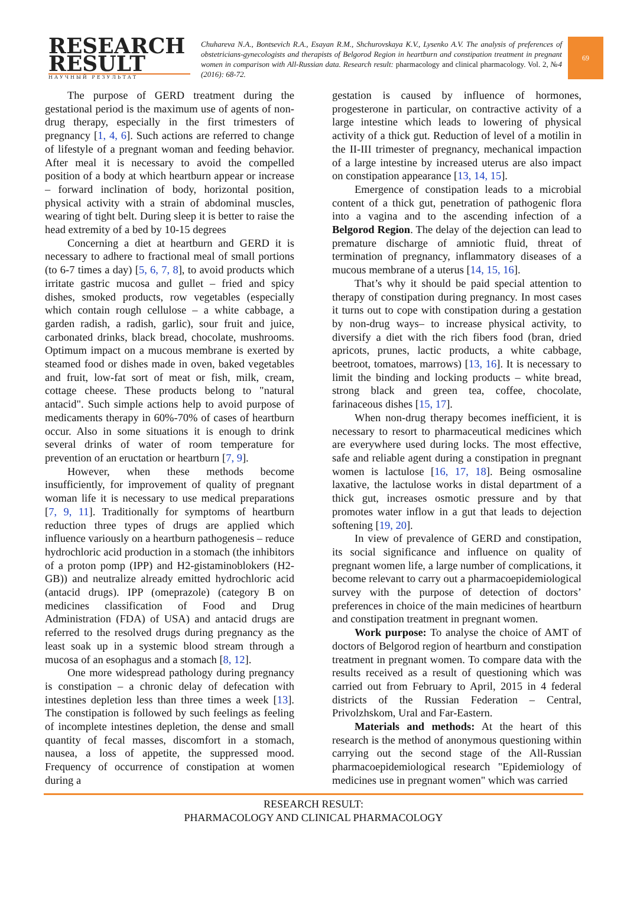RESEARCH
RESULT
НАУЧНЫЙ РЕЗУЛЬТАТ
Chuhareva N.A., Bontsevich R.A., Esayan R.M., Shchurovskaya K.V., Lysenko A.V. The analysis of preferences of obstetricians-gynecologists and therapists of Belgorod Region in heartburn and constipation treatment in pregnant women in comparison with All-Russian data. Research result: pharmacology and clinical pharmacology. Vol. 2, №4 (2016): 68-72.
69
The purpose of GERD treatment during the gestational period is the maximum use of agents of non-drug therapy, especially in the first trimesters of pregnancy [1, 4, 6]. Such actions are referred to change of lifestyle of a pregnant woman and feeding behavior. After meal it is necessary to avoid the compelled position of a body at which heartburn appear or increase – forward inclination of body, horizontal position, physical activity with a strain of abdominal muscles, wearing of tight belt. During sleep it is better to raise the head extremity of a bed by 10-15 degrees
Concerning a diet at heartburn and GERD it is necessary to adhere to fractional meal of small portions (to 6-7 times a day) [5, 6, 7, 8], to avoid products which irritate gastric mucosa and gullet – fried and spicy dishes, smoked products, row vegetables (especially which contain rough cellulose – a white cabbage, a garden radish, a radish, garlic), sour fruit and juice, carbonated drinks, black bread, chocolate, mushrooms. Optimum impact on a mucous membrane is exerted by steamed food or dishes made in oven, baked vegetables and fruit, low-fat sort of meat or fish, milk, cream, cottage cheese. These products belong to "natural antacid". Such simple actions help to avoid purpose of medicaments therapy in 60%-70% of cases of heartburn occur. Also in some situations it is enough to drink several drinks of water of room temperature for prevention of an eructation or heartburn [7, 9].
However, when these methods become insufficiently, for improvement of quality of pregnant woman life it is necessary to use medical preparations [7, 9, 11]. Traditionally for symptoms of heartburn reduction three types of drugs are applied which influence variously on a heartburn pathogenesis – reduce hydrochloric acid production in a stomach (the inhibitors of a proton pomp (IPP) and H2-gistaminoblokers (H2-GB)) and neutralize already emitted hydrochloric acid (antacid drugs). IPP (omeprazole) (category B on medicines classification of Food and Drug Administration (FDA) of USA) and antacid drugs are referred to the resolved drugs during pregnancy as the least soak up in a systemic blood stream through a mucosa of an esophagus and a stomach [8, 12].
One more widespread pathology during pregnancy is constipation – a chronic delay of defecation with intestines depletion less than three times a week [13]. The constipation is followed by such feelings as feeling of incomplete intestines depletion, the dense and small quantity of fecal masses, discomfort in a stomach, nausea, a loss of appetite, the suppressed mood. Frequency of occurrence of constipation at women during a
gestation is caused by influence of hormones, progesterone in particular, on contractive activity of a large intestine which leads to lowering of physical activity of a thick gut. Reduction of level of a motilin in the II-III trimester of pregnancy, mechanical impaction of a large intestine by increased uterus are also impact on constipation appearance [13, 14, 15].
Emergence of constipation leads to a microbial content of a thick gut, penetration of pathogenic flora into a vagina and to the ascending infection of a Belgorod Region. The delay of the dejection can lead to premature discharge of amniotic fluid, threat of termination of pregnancy, inflammatory diseases of a mucous membrane of a uterus [14, 15, 16].
That’s why it should be paid special attention to therapy of constipation during pregnancy. In most cases it turns out to cope with constipation during a gestation by non-drug ways– to increase physical activity, to diversify a diet with the rich fibers food (bran, dried apricots, prunes, lactic products, a white cabbage, beetroot, tomatoes, marrows) [13, 16]. It is necessary to limit the binding and locking products – white bread, strong black and green tea, coffee, chocolate, farinaceous dishes [15, 17].
When non-drug therapy becomes inefficient, it is necessary to resort to pharmaceutical medicines which are everywhere used during locks. The most effective, safe and reliable agent during a constipation in pregnant women is lactulose [16, 17, 18]. Being osmosaline laxative, the lactulose works in distal department of a thick gut, increases osmotic pressure and by that promotes water inflow in a gut that leads to dejection softening [19, 20].
In view of prevalence of GERD and constipation, its social significance and influence on quality of pregnant women life, a large number of complications, it become relevant to carry out a pharmacoepidemiological survey with the purpose of detection of doctors’ preferences in choice of the main medicines of heartburn and constipation treatment in pregnant women.
Work purpose: To analyse the choice of AMT of doctors of Belgorod region of heartburn and constipation treatment in pregnant women. To compare data with the results received as a result of questioning which was carried out from February to April, 2015 in 4 federal districts of the Russian Federation – Central, Privolzhskom, Ural and Far-Eastern.
Materials and methods: At the heart of this research is the method of anonymous questioning within carrying out the second stage of the All-Russian pharmacoepidemiological research "Epidemiology of medicines use in pregnant women" which was carried
RESEARCH RESULT:
PHARMACOLOGY AND CLINICAL PHARMACOLOGY